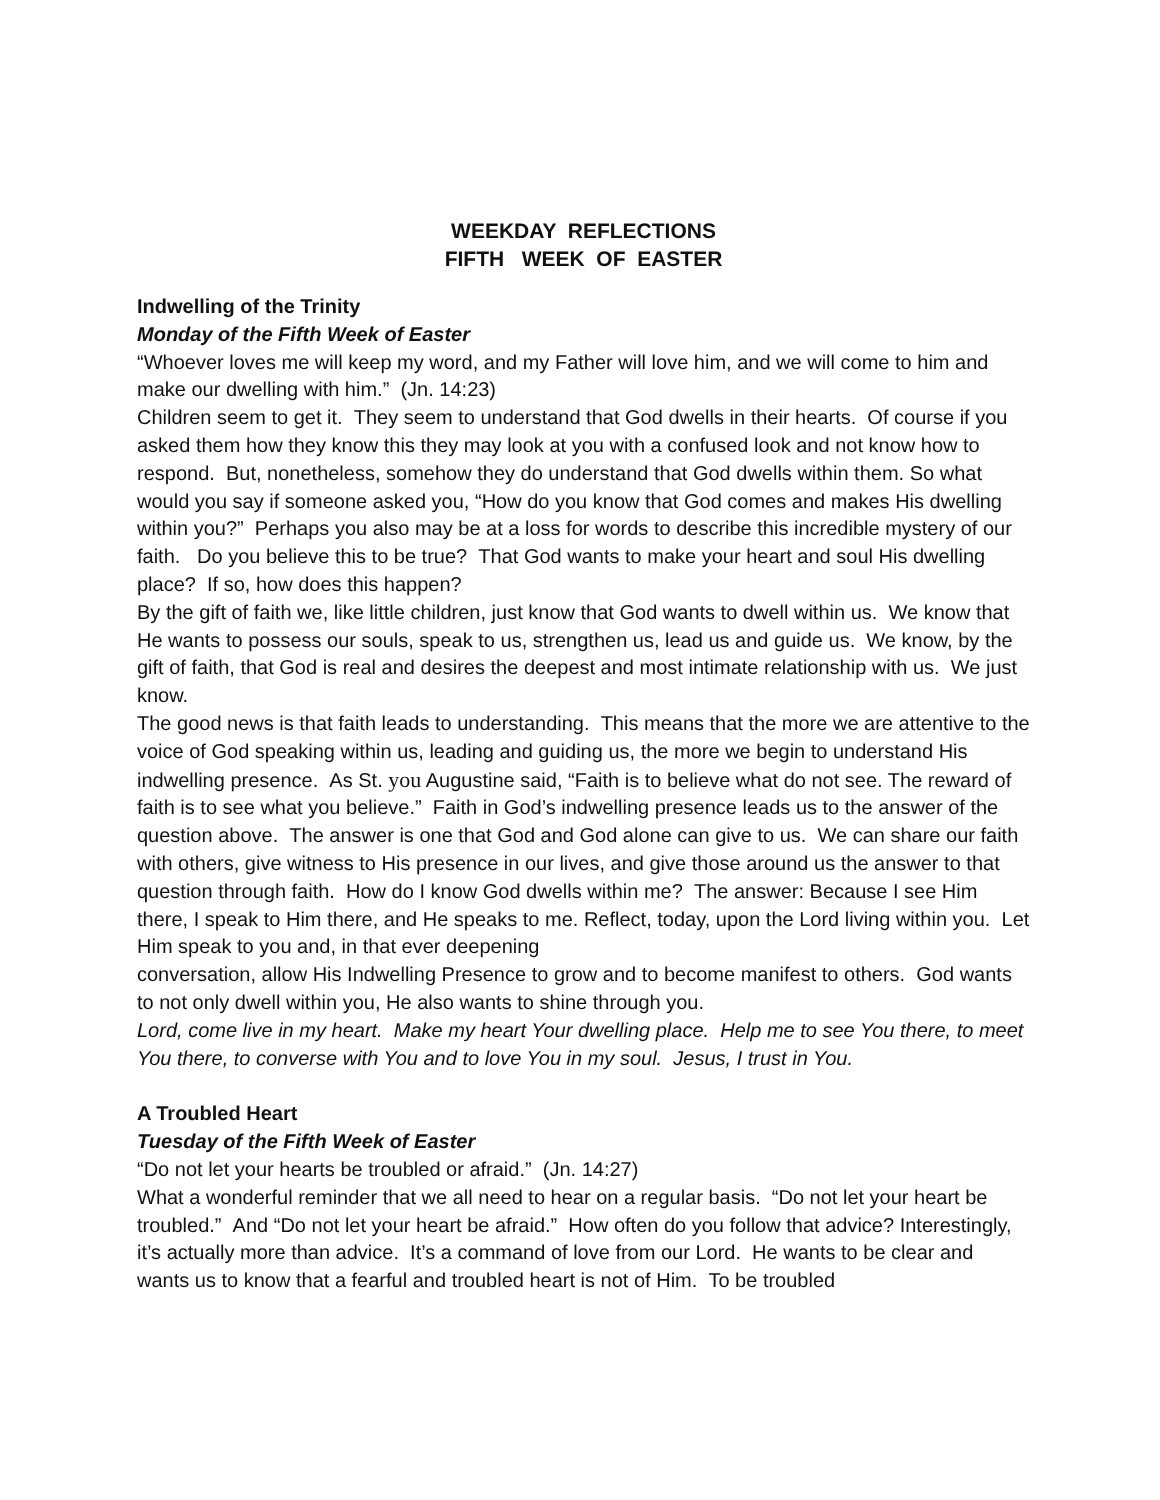WEEKDAY REFLECTIONS
FIFTH WEEK OF EASTER
Indwelling of the Trinity
Monday of the Fifth Week of Easter
“Whoever loves me will keep my word, and my Father will love him, and we will come to him and make our dwelling with him.” (Jn. 14:23)
Children seem to get it. They seem to understand that God dwells in their hearts. Of course if you asked them how they know this they may look at you with a confused look and not know how to respond. But, nonetheless, somehow they do understand that God dwells within them. So what would you say if someone asked you, “How do you know that God comes and makes His dwelling within you?” Perhaps you also may be at a loss for words to describe this incredible mystery of our faith. Do you believe this to be true? That God wants to make your heart and soul His dwelling place? If so, how does this happen?
By the gift of faith we, like little children, just know that God wants to dwell within us. We know that He wants to possess our souls, speak to us, strengthen us, lead us and guide us. We know, by the gift of faith, that God is real and desires the deepest and most intimate relationship with us. We just know.
The good news is that faith leads to understanding. This means that the more we are attentive to the voice of God speaking within us, leading and guiding us, the more we begin to understand His indwelling presence. As St. you Augustine said, “Faith is to believe what do not see. The reward of faith is to see what you believe.” Faith in God’s indwelling presence leads us to the answer of the question above. The answer is one that God and God alone can give to us. We can share our faith with others, give witness to His presence in our lives, and give those around us the answer to that question through faith. How do I know God dwells within me? The answer: Because I see Him there, I speak to Him there, and He speaks to me. Reflect, today, upon the Lord living within you. Let Him speak to you and, in that ever deepening
conversation, allow His Indwelling Presence to grow and to become manifest to others. God wants to not only dwell within you, He also wants to shine through you.
Lord, come live in my heart. Make my heart Your dwelling place. Help me to see You there, to meet You there, to converse with You and to love You in my soul. Jesus, I trust in You.
A Troubled Heart
Tuesday of the Fifth Week of Easter
“Do not let your hearts be troubled or afraid.” (Jn. 14:27)
What a wonderful reminder that we all need to hear on a regular basis. “Do not let your heart be troubled.” And “Do not let your heart be afraid.” How often do you follow that advice? Interestingly, it’s actually more than advice. It’s a command of love from our Lord. He wants to be clear and wants us to know that a fearful and troubled heart is not of Him. To be troubled